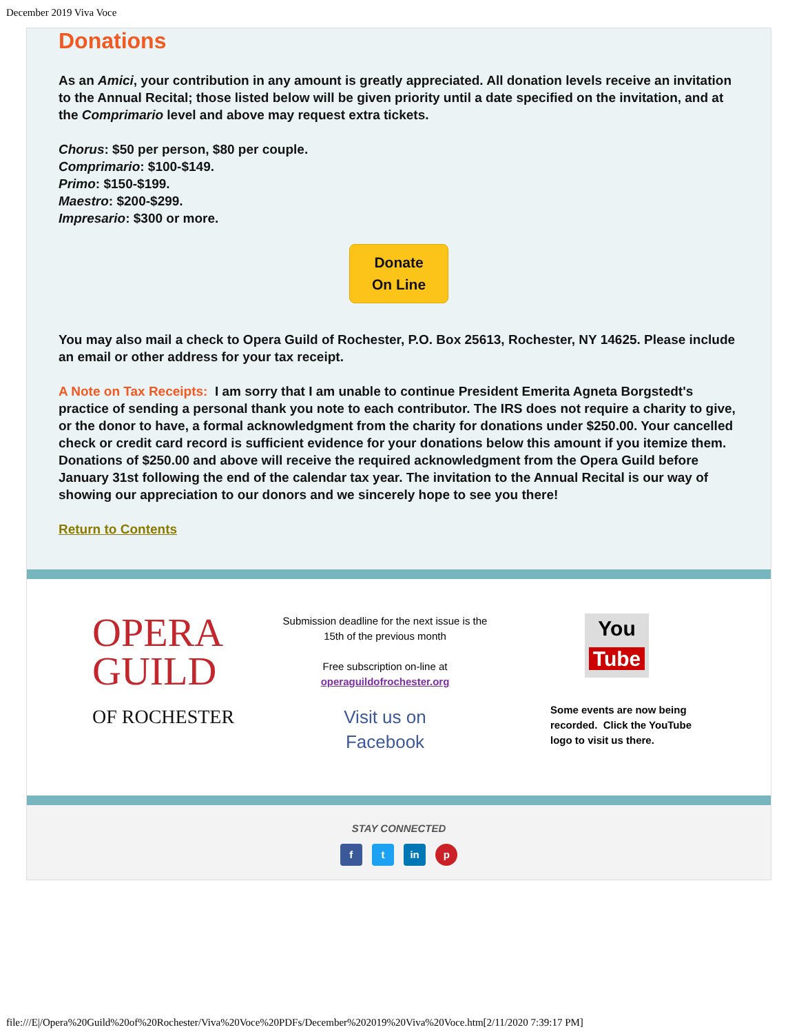December 2019 Viva Voce
Donations
As an Amici, your contribution in any amount is greatly appreciated. All donation levels receive an invitation to the Annual Recital; those listed below will be given priority until a date specified on the invitation, and at the Comprimario level and above may request extra tickets.
Chorus: $50 per person, $80 per couple.
Comprimario: $100-$149.
Primo: $150-$199.
Maestro: $200-$299.
Impresario: $300 or more.
Donate
On Line
You may also mail a check to Opera Guild of Rochester, P.O. Box 25613, Rochester, NY 14625. Please include an email or other address for your tax receipt.
A Note on Tax Receipts: I am sorry that I am unable to continue President Emerita Agneta Borgstedt's practice of sending a personal thank you note to each contributor. The IRS does not require a charity to give, or the donor to have, a formal acknowledgment from the charity for donations under $250.00. Your cancelled check or credit card record is sufficient evidence for your donations below this amount if you itemize them. Donations of $250.00 and above will receive the required acknowledgment from the Opera Guild before January 31st following the end of the calendar tax year. The invitation to the Annual Recital is our way of showing our appreciation to our donors and we sincerely hope to see you there!
Return to Contents
OPERA
GUILD
OF ROCHESTER
Submission deadline for the next issue is the
15th of the previous month
Free subscription on-line at
operaguildofrochester.org
Visit us on
Facebook
You
Tube
Some events are now being
recorded. Click the YouTube
logo to visit us there.
STAY CONNECTED
f t in p
file:///E|/Opera%20Guild%20of%20Rochester/Viva%20Voce%20PDFs/December%202019%20Viva%20Voce.htm[2/11/2020 7:39:17 PM]